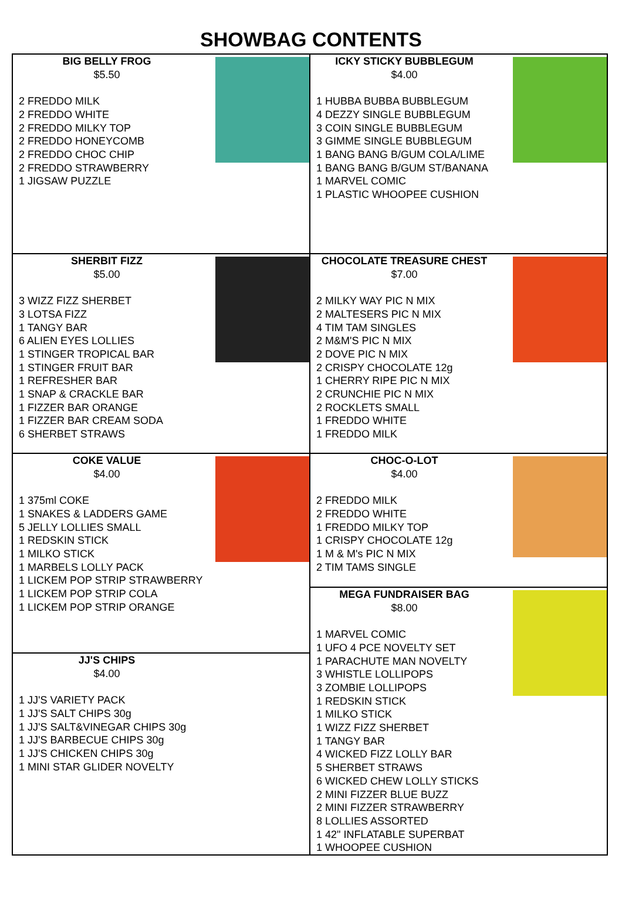SHOWBAG CONTENTS
BIG BELLY FROG
$5.50
2 FREDDO MILK
2 FREDDO WHITE
2 FREDDO MILKY TOP
2 FREDDO HONEYCOMB
2 FREDDO CHOC CHIP
2 FREDDO STRAWBERRY
1 JIGSAW PUZZLE
SHERBIT FIZZ
$5.00
3 WIZZ FIZZ SHERBET
3 LOTSA FIZZ
1 TANGY BAR
6 ALIEN EYES LOLLIES
1 STINGER TROPICAL BAR
1 STINGER FRUIT BAR
1 REFRESHER BAR
1 SNAP & CRACKLE BAR
1 FIZZER BAR ORANGE
1 FIZZER BAR CREAM SODA
6 SHERBET STRAWS
COKE VALUE
$4.00
1 375ml COKE
1 SNAKES & LADDERS GAME
5 JELLY LOLLIES SMALL
1 REDSKIN STICK
1 MILKO STICK
1 MARBELS LOLLY PACK
1 LICKEM POP STRIP STRAWBERRY
1 LICKEM POP STRIP COLA
1 LICKEM POP STRIP ORANGE
JJ'S CHIPS
$4.00
1 JJ'S VARIETY PACK
1 JJ'S SALT CHIPS 30g
1 JJ'S SALT&VINEGAR CHIPS 30g
1 JJ'S BARBECUE CHIPS 30g
1 JJ'S CHICKEN CHIPS 30g
1 MINI STAR GLIDER NOVELTY
ICKY STICKY BUBBLEGUM
$4.00
1 HUBBA BUBBA BUBBLEGUM
4 DEZZY SINGLE BUBBLEGUM
3 COIN SINGLE BUBBLEGUM
3 GIMME SINGLE BUBBLEGUM
1 BANG BANG B/GUM COLA/LIME
1 BANG BANG B/GUM ST/BANANA
1 MARVEL COMIC
1 PLASTIC WHOOPEE CUSHION
CHOCOLATE TREASURE CHEST
$7.00
2 MILKY WAY PIC N MIX
2 MALTESERS PIC N MIX
4 TIM TAM SINGLES
2 M&M'S PIC N MIX
2 DOVE PIC N MIX
2 CRISPY CHOCOLATE 12g
1 CHERRY RIPE PIC N MIX
2 CRUNCHIE PIC N MIX
2 ROCKLETS SMALL
1 FREDDO WHITE
1 FREDDO MILK
CHOC-O-LOT
$4.00
2 FREDDO MILK
2 FREDDO WHITE
1 FREDDO MILKY TOP
1 CRISPY CHOCOLATE 12g
1 M & M's PIC N MIX
2 TIM TAMS SINGLE
MEGA FUNDRAISER BAG
$8.00
1 MARVEL COMIC
1 UFO 4 PCE NOVELTY SET
1 PARACHUTE MAN NOVELTY
3 WHISTLE LOLLIPOPS
3 ZOMBIE LOLLIPOPS
1 REDSKIN STICK
1 MILKO STICK
1 WIZZ FIZZ SHERBET
1 TANGY BAR
4 WICKED FIZZ LOLLY BAR
5 SHERBET STRAWS
6 WICKED CHEW LOLLY STICKS
2 MINI FIZZER BLUE BUZZ
2 MINI FIZZER STRAWBERRY
8 LOLLIES ASSORTED
1 42" INFLATABLE SUPERBAT
1 WHOOPEE CUSHION